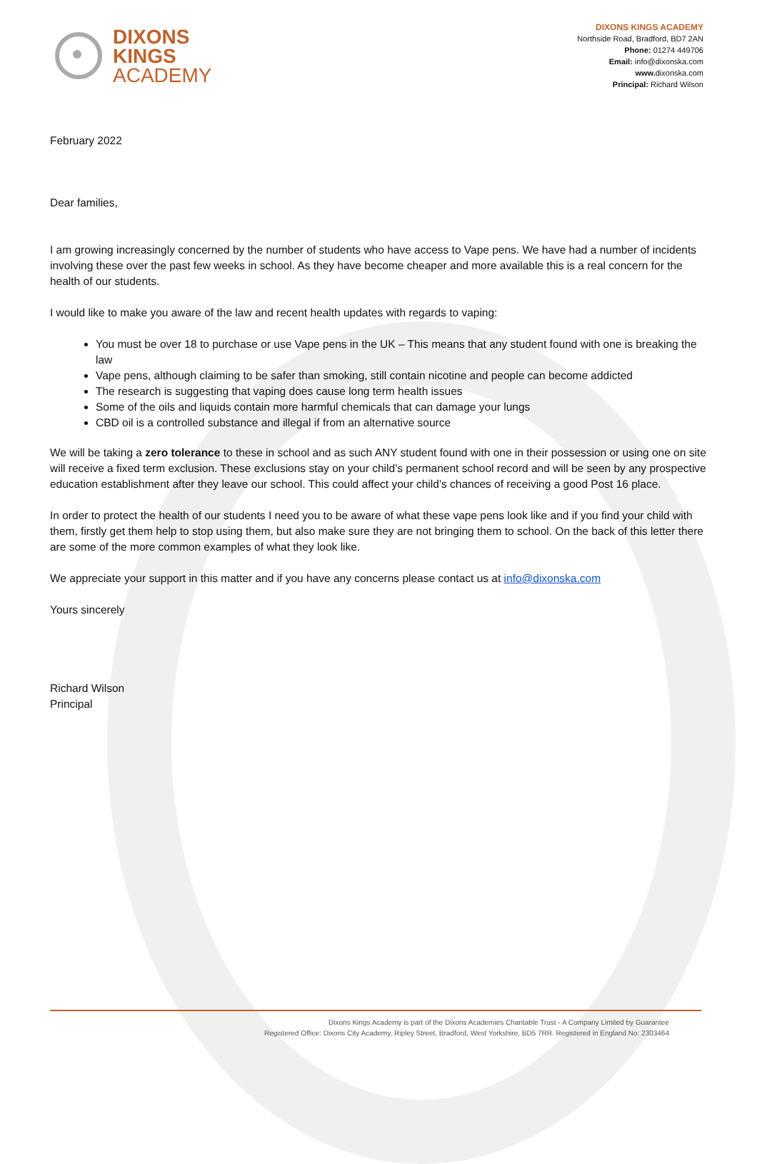DIXONS
KINGS
ACADEMY
DIXONS KINGS ACADEMY
Northside Road, Bradford, BD7 2AN
Phone: 01274 449706
Email: info@dixonska.com
www. dixonska.com
Principal: Richard Wilson
February 2022
Dear families,
I am growing increasingly concerned by the number of students who have access to Vape pens. We have had a number of incidents involving these over the past few weeks in school. As they have become cheaper and more available this is a real concern for the health of our students.
I would like to make you aware of the law and recent health updates with regards to vaping:
You must be over 18 to purchase or use Vape pens in the UK – This means that any student found with one is breaking the law
Vape pens, although claiming to be safer than smoking, still contain nicotine and people can become addicted
The research is suggesting that vaping does cause long term health issues
Some of the oils and liquids contain more harmful chemicals that can damage your lungs
CBD oil is a controlled substance and illegal if from an alternative source
We will be taking a zero tolerance to these in school and as such ANY student found with one in their possession or using one on site will receive a fixed term exclusion. These exclusions stay on your child’s permanent school record and will be seen by any prospective education establishment after they leave our school. This could affect your child’s chances of receiving a good Post 16 place.
In order to protect the health of our students I need you to be aware of what these vape pens look like and if you find your child with them, firstly get them help to stop using them, but also make sure they are not bringing them to school. On the back of this letter there are some of the more common examples of what they look like.
We appreciate your support in this matter and if you have any concerns please contact us at info@dixonska.com
Yours sincerely
Richard Wilson
Principal
Dixons Kings Academy is part of the Dixons Academies Charitable Trust - A Company Limited by Guarantee
Registered Office: Dixons City Academy, Ripley Street, Bradford, West Yorkshire, BD5 7RR. Registered in England No: 2303464